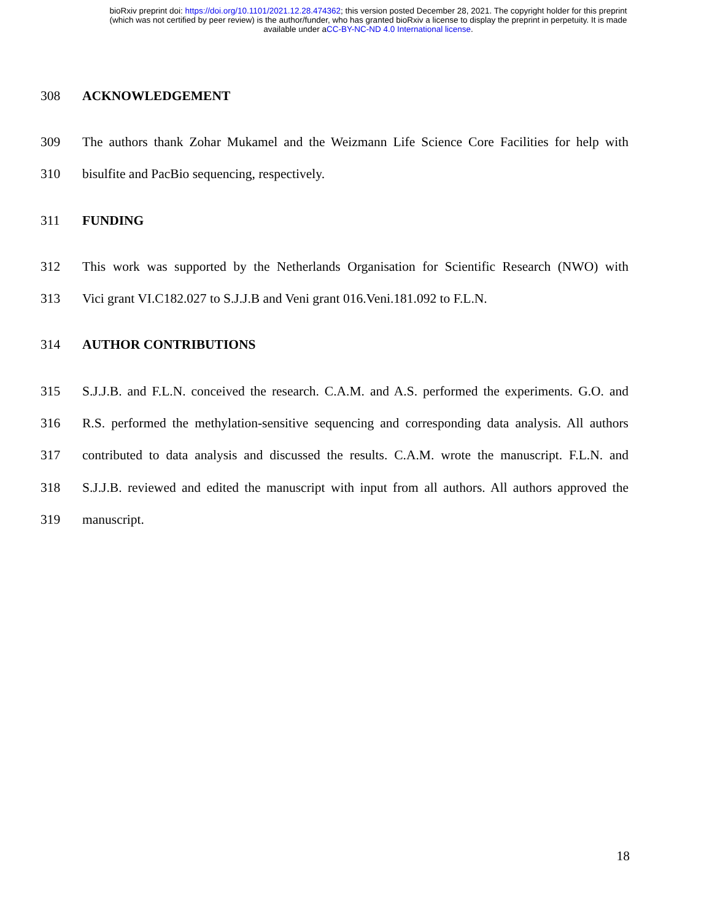bioRxiv preprint doi: https://doi.org/10.1101/2021.12.28.474362; this version posted December 28, 2021. The copyright holder for this preprint
(which was not certified by peer review) is the author/funder, who has granted bioRxiv a license to display the preprint in perpetuity. It is made
available under aCC-BY-NC-ND 4.0 International license.
308 ACKNOWLEDGEMENT
309 The authors thank Zohar Mukamel and the Weizmann Life Science Core Facilities for help with
310 bisulfite and PacBio sequencing, respectively.
311 FUNDING
312 This work was supported by the Netherlands Organisation for Scientific Research (NWO) with
313 Vici grant VI.C182.027 to S.J.J.B and Veni grant 016.Veni.181.092 to F.L.N.
314 AUTHOR CONTRIBUTIONS
315 S.J.J.B. and F.L.N. conceived the research. C.A.M. and A.S. performed the experiments. G.O. and
316 R.S. performed the methylation-sensitive sequencing and corresponding data analysis. All authors
317 contributed to data analysis and discussed the results. C.A.M. wrote the manuscript. F.L.N. and
318 S.J.J.B. reviewed and edited the manuscript with input from all authors. All authors approved the
319 manuscript.
18